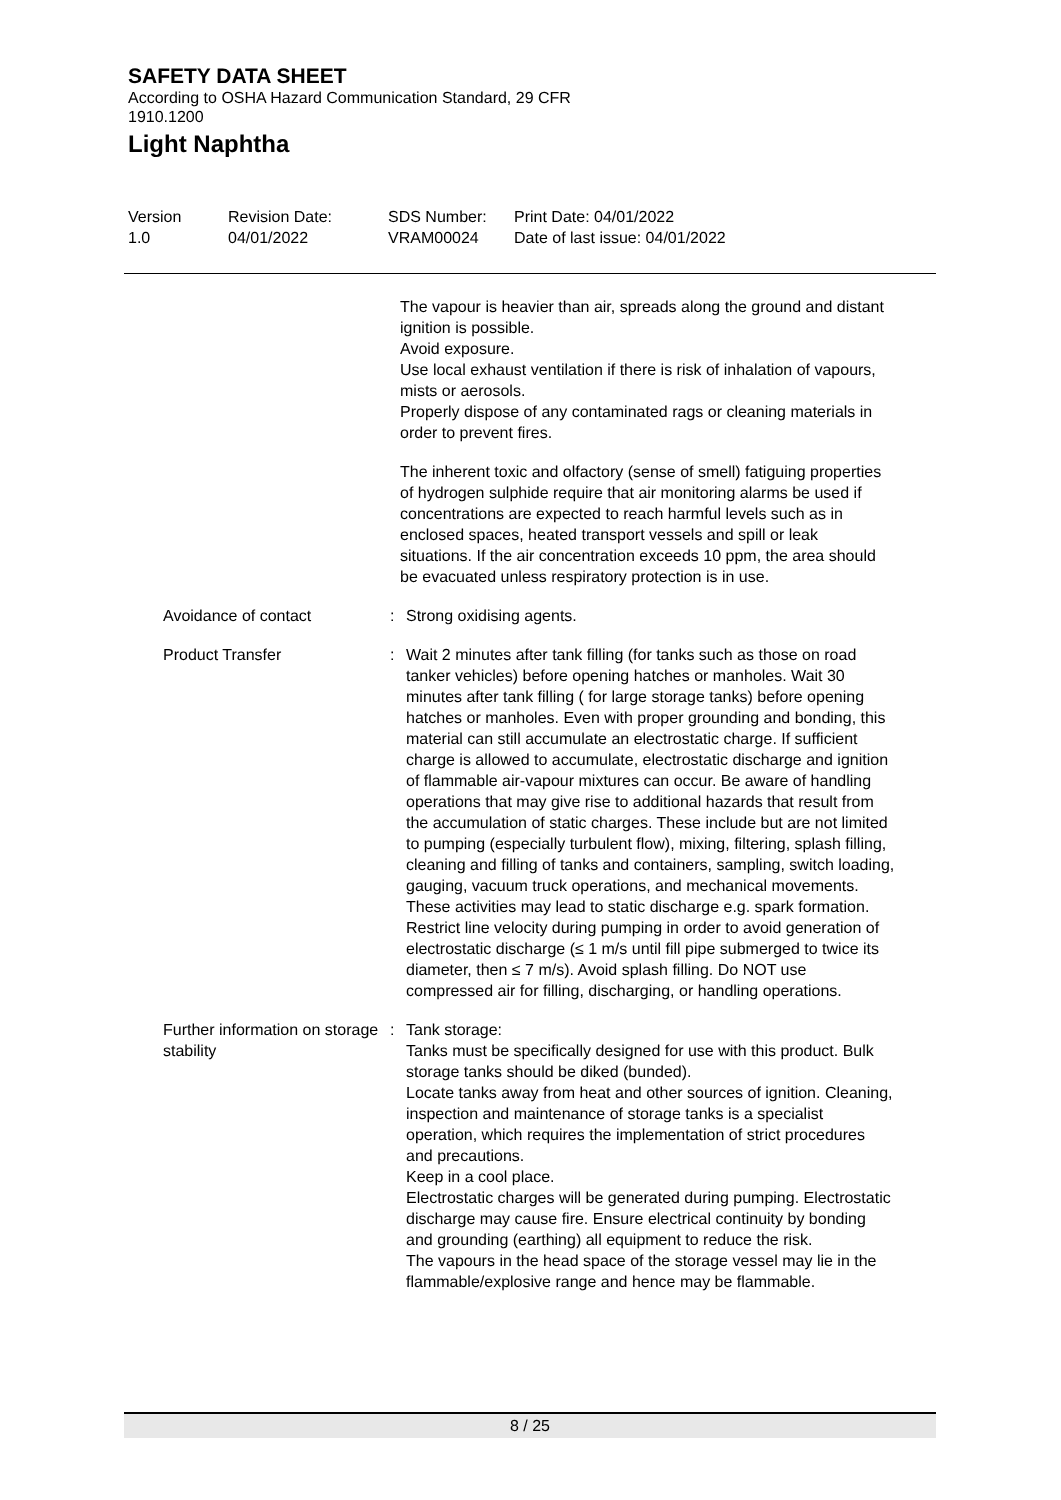SAFETY DATA SHEET
According to OSHA Hazard Communication Standard, 29 CFR
1910.1200
Light Naphtha
Version
1.0
Revision Date:
04/01/2022
SDS Number:
VRAM00024
Print Date: 04/01/2022
Date of last issue: 04/01/2022
The vapour is heavier than air, spreads along the ground and distant ignition is possible.
Avoid exposure.
Use local exhaust ventilation if there is risk of inhalation of vapours, mists or aerosols.
Properly dispose of any contaminated rags or cleaning materials in order to prevent fires.
The inherent toxic and olfactory (sense of smell) fatiguing properties of hydrogen sulphide require that air monitoring alarms be used if concentrations are expected to reach harmful levels such as in enclosed spaces, heated transport vessels and spill or leak situations. If the air concentration exceeds 10 ppm, the area should be evacuated unless respiratory protection is in use.
Avoidance of contact : Strong oxidising agents.
Product Transfer : Wait 2 minutes after tank filling (for tanks such as those on road tanker vehicles) before opening hatches or manholes. Wait 30 minutes after tank filling ( for large storage tanks) before opening hatches or manholes. Even with proper grounding and bonding, this material can still accumulate an electrostatic charge. If sufficient charge is allowed to accumulate, electrostatic discharge and ignition of flammable air-vapour mixtures can occur. Be aware of handling operations that may give rise to additional hazards that result from the accumulation of static charges. These include but are not limited to pumping (especially turbulent flow), mixing, filtering, splash filling, cleaning and filling of tanks and containers, sampling, switch loading, gauging, vacuum truck operations, and mechanical movements. These activities may lead to static discharge e.g. spark formation. Restrict line velocity during pumping in order to avoid generation of electrostatic discharge (≤ 1 m/s until fill pipe submerged to twice its diameter, then ≤ 7 m/s). Avoid splash filling. Do NOT use compressed air for filling, discharging, or handling operations.
Further information on storage stability
: Tank storage:
Tanks must be specifically designed for use with this product. Bulk storage tanks should be diked (bunded).
Locate tanks away from heat and other sources of ignition. Cleaning, inspection and maintenance of storage tanks is a specialist operation, which requires the implementation of strict procedures and precautions.
Keep in a cool place.
Electrostatic charges will be generated during pumping. Electrostatic discharge may cause fire. Ensure electrical continuity by bonding and grounding (earthing) all equipment to reduce the risk.
The vapours in the head space of the storage vessel may lie in the flammable/explosive range and hence may be flammable.
8 / 25